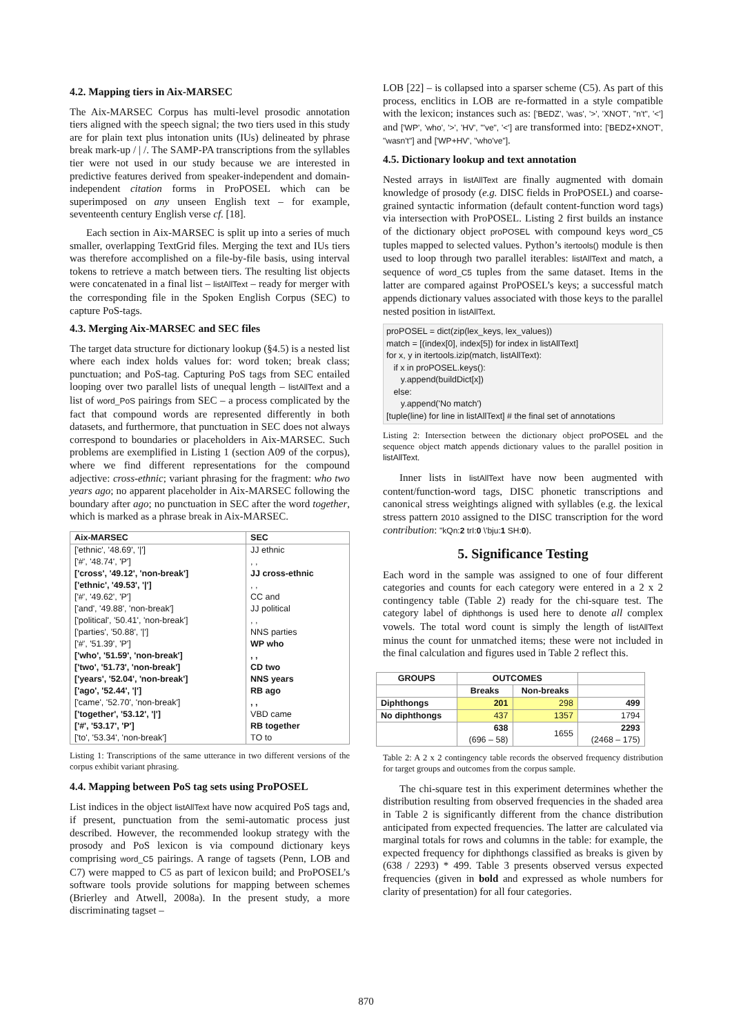4.2. Mapping tiers in Aix-MARSEC
The Aix-MARSEC Corpus has multi-level prosodic annotation tiers aligned with the speech signal; the two tiers used in this study are for plain text plus intonation units (IUs) delineated by phrase break mark-up / | /. The SAMP-PA transcriptions from the syllables tier were not used in our study because we are interested in predictive features derived from speaker-independent and domain-independent citation forms in ProPOSEL which can be superimposed on any unseen English text – for example, seventeenth century English verse cf. [18].
Each section in Aix-MARSEC is split up into a series of much smaller, overlapping TextGrid files. Merging the text and IUs tiers was therefore accomplished on a file-by-file basis, using interval tokens to retrieve a match between tiers. The resulting list objects were concatenated in a final list – listAllText – ready for merger with the corresponding file in the Spoken English Corpus (SEC) to capture PoS-tags.
4.3. Merging Aix-MARSEC and SEC files
The target data structure for dictionary lookup (§4.5) is a nested list where each index holds values for: word token; break class; punctuation; and PoS-tag. Capturing PoS tags from SEC entailed looping over two parallel lists of unequal length – listAllText and a list of word_PoS pairings from SEC – a process complicated by the fact that compound words are represented differently in both datasets, and furthermore, that punctuation in SEC does not always correspond to boundaries or placeholders in Aix-MARSEC. Such problems are exemplified in Listing 1 (section A09 of the corpus), where we find different representations for the compound adjective: cross-ethnic; variant phrasing for the fragment: who two years ago; no apparent placeholder in Aix-MARSEC following the boundary after ago; no punctuation in SEC after the word together, which is marked as a phrase break in Aix-MARSEC.
| Aix-MARSEC | SEC |
| --- | --- |
| ['ethnic', '48.69', '/'] | JJ ethnic |
| ['#', '48.74', 'P'] | , , |
| ['cross', '49.12', 'non-break'] | JJ cross-ethnic |
| ['ethnic', '49.53', '/'] | , , |
| ['#', '49.62', 'P'] | CC and |
| ['and', '49.88', 'non-break'] | JJ political |
| ['political', '50.41', 'non-break'] | , , |
| ['parties', '50.88', '/'] | NNS parties |
| ['#', '51.39', 'P'] | WP who |
| ['who', '51.59', 'non-break'] | , , |
| ['two', '51.73', 'non-break'] | CD two |
| ['years', '52.04', 'non-break'] | NNS years |
| ['ago', '52.44', '/'] | RB ago |
| ['came', '52.70', 'non-break'] | , , |
| ['together', '53.12', '/'] | VBD came |
| ['#', '53.17', 'P'] | RB together |
| ['to', '53.34', 'non-break'] | TO to |
Listing 1: Transcriptions of the same utterance in two different versions of the corpus exhibit variant phrasing.
4.4. Mapping between PoS tag sets using ProPOSEL
List indices in the object listAllText have now acquired PoS tags and, if present, punctuation from the semi-automatic process just described. However, the recommended lookup strategy with the prosody and PoS lexicon is via compound dictionary keys comprising word_C5 pairings. A range of tagsets (Penn, LOB and C7) were mapped to C5 as part of lexicon build; and ProPOSEL’s software tools provide solutions for mapping between schemes (Brierley and Atwell, 2008a). In the present study, a more discriminating tagset –
LOB [22] – is collapsed into a sparser scheme (C5). As part of this process, enclitics in LOB are re-formatted in a style compatible with the lexicon; instances such as: ['BEDZ', 'was', '>', 'XNOT', "n't", '<'] and ['WP', 'who', '>', 'HV', "'ve", '<'] are transformed into: ['BEDZ+XNOT', "wasn't"] and ['WP+HV', "who've"].
4.5. Dictionary lookup and text annotation
Nested arrays in listAllText are finally augmented with domain knowledge of prosody (e.g. DISC fields in ProPOSEL) and coarse-grained syntactic information (default content-function word tags) via intersection with ProPOSEL. Listing 2 first builds an instance of the dictionary object proPOSEL with compound keys word_C5 tuples mapped to selected values. Python’s itertools() module is then used to loop through two parallel iterables: listAllText and match, a sequence of word_C5 tuples from the same dataset. Items in the latter are compared against ProPOSEL’s keys; a successful match appends dictionary values associated with those keys to the parallel nested position in listAllText.
proPOSEL = dict(zip(lex_keys, lex_values))
match = [(index[0], index[5]) for index in listAllText]
for x, y in itertools.izip(match, listAllText):
   if x in proPOSEL.keys():
      y.append(buildDict[x])
   else:
      y.append('No match')
[tuple(line) for line in listAllText] # the final set of annotations
Listing 2: Intersection between the dictionary object proPOSEL and the sequence object match appends dictionary values to the parallel position in listAllText.
Inner lists in listAllText have now been augmented with content/function-word tags, DISC phonetic transcriptions and canonical stress weightings aligned with syllables (e.g. the lexical stress pattern 2010 assigned to the DISC transcription for the word contribution: "kQn:2 trI:0 \'bju:1 SH:0).
5. Significance Testing
Each word in the sample was assigned to one of four different categories and counts for each category were entered in a 2 x 2 contingency table (Table 2) ready for the chi-square test. The category label of diphthongs is used here to denote all complex vowels. The total word count is simply the length of listAllText minus the count for unmatched items; these were not included in the final calculation and figures used in Table 2 reflect this.
| GROUPS | OUTCOMES | | |
| --- | --- | --- | --- |
| | Breaks | Non-breaks | |
| Diphthongs | 201 | 298 | 499 |
| No diphthongs | 437 | 1357 | 1794 |
| | 638 (696 – 58) | 1655 | 2293 (2468 – 175) |
Table 2: A 2 x 2 contingency table records the observed frequency distribution for target groups and outcomes from the corpus sample.
The chi-square test in this experiment determines whether the distribution resulting from observed frequencies in the shaded area in Table 2 is significantly different from the chance distribution anticipated from expected frequencies. The latter are calculated via marginal totals for rows and columns in the table: for example, the expected frequency for diphthongs classified as breaks is given by (638 / 2293) * 499. Table 3 presents observed versus expected frequencies (given in bold and expressed as whole numbers for clarity of presentation) for all four categories.
870